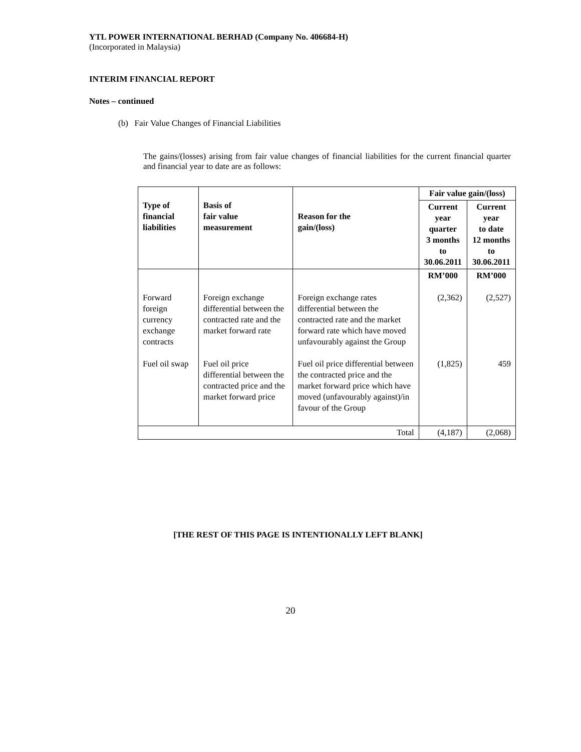YTL POWER INTERNATIONAL BERHAD (Company No. 406684-H)
(Incorporated in Malaysia)
INTERIM FINANCIAL REPORT
Notes – continued
(b) Fair Value Changes of Financial Liabilities
The gains/(losses) arising from fair value changes of financial liabilities for the current financial quarter and financial year to date are as follows:
| Type of financial liabilities | Basis of fair value measurement | Reason for the gain/(loss) | Fair value gain/(loss) | |
| --- | --- | --- | --- | --- |
| | | | Current year quarter 3 months to 30.06.2011 | Current year to date 12 months to 30.06.2011 |
| | | | RM’000 | RM’000 |
| Forward foreign currency exchange contracts | Foreign exchange differential between the contracted rate and the market forward rate | Foreign exchange rates differential between the contracted rate and the market forward rate which have moved unfavourably against the Group | (2,362) | (2,527) |
| Fuel oil swap | Fuel oil price differential between the contracted price and the market forward price | Fuel oil price differential between the contracted price and the market forward price which have moved (unfavourably against)/in favour of the Group | (1,825) | 459 |
| Total | | | (4,187) | (2,068) |
[THE REST OF THIS PAGE IS INTENTIONALLY LEFT BLANK]
20